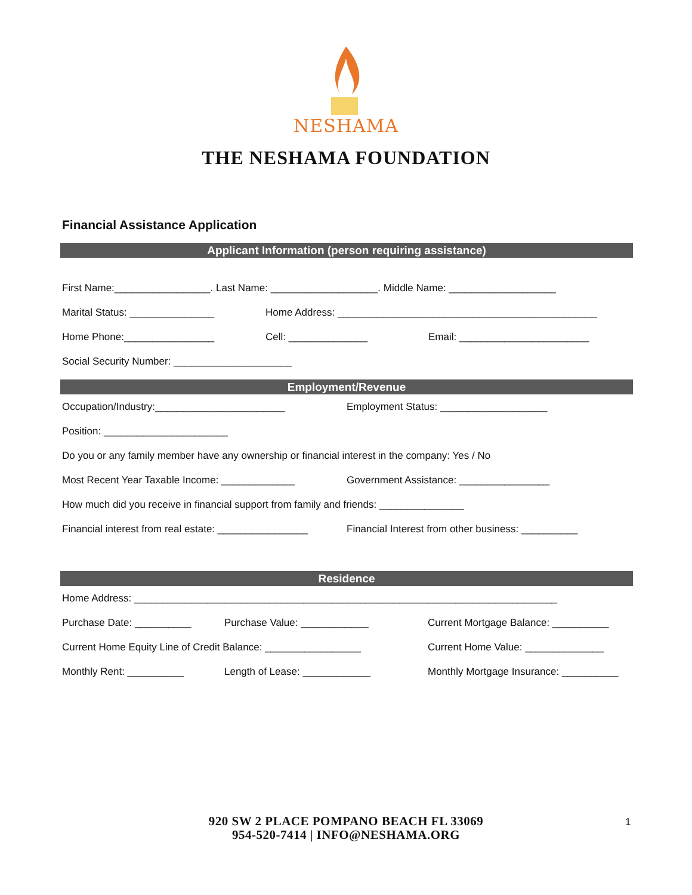NESHAMA
THE NESHAMA FOUNDATION
Financial Assistance Application
Applicant Information (person requiring assistance)
First Name:_________________. Last Name: ___________________. Middle Name: ___________________
Marital Status: _______________ Home Address: ______________________________________________
Home Phone:________________ Cell: ______________ Email: _______________________
Social Security Number: _____________________
Employment/Revenue
Occupation/Industry:_______________________ Employment Status: ___________________
Position: ______________________
Do you or any family member have any ownership or financial interest in the company: Yes / No
Most Recent Year Taxable Income: _____________ Government Assistance: ________________
How much did you receive in financial support from family and friends: _______________
Financial interest from real estate: ________________ Financial Interest from other business: __________
Residence
Home Address: ___________________________________________________________________________
Purchase Date: __________ Purchase Value: ____________ Current Mortgage Balance: __________
Current Home Equity Line of Credit Balance: _________________ Current Home Value: ______________
Monthly Rent: __________ Length of Lease: ____________ Monthly Mortgage Insurance: __________
920 SW 2 PLACE POMPANO BEACH FL 33069
954-520-7414 | INFO@NESHAMA.ORG
1